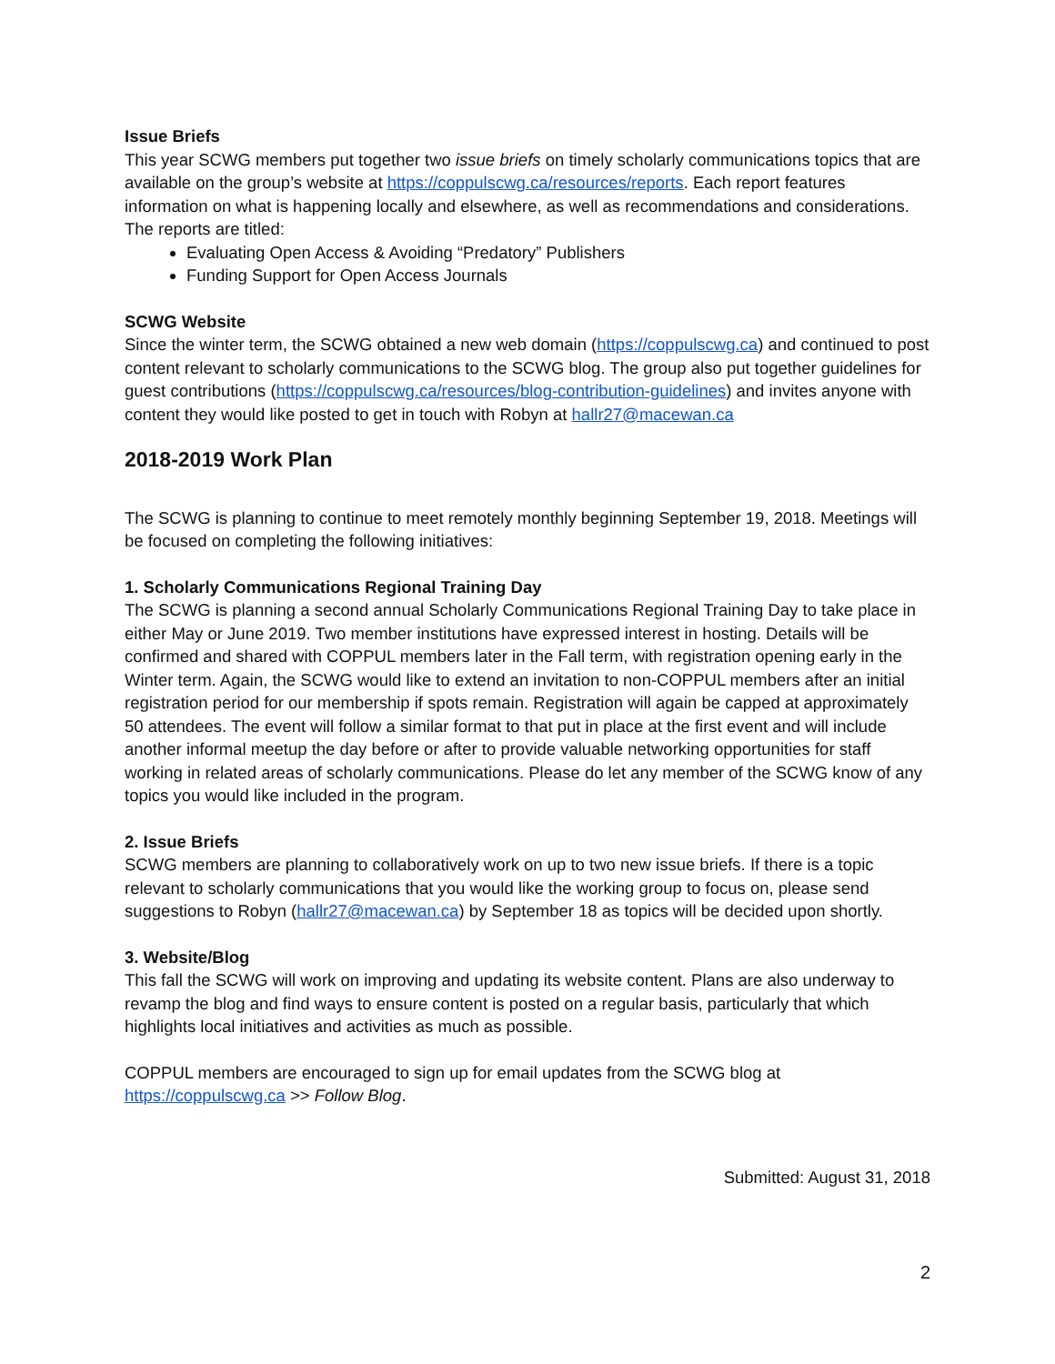Issue Briefs
This year SCWG members put together two issue briefs on timely scholarly communications topics that are available on the group’s website at https://coppulscwg.ca/resources/reports. Each report features information on what is happening locally and elsewhere, as well as recommendations and considerations. The reports are titled:
Evaluating Open Access & Avoiding “Predatory” Publishers
Funding Support for Open Access Journals
SCWG Website
Since the winter term, the SCWG obtained a new web domain (https://coppulscwg.ca) and continued to post content relevant to scholarly communications to the SCWG blog. The group also put together guidelines for guest contributions (https://coppulscwg.ca/resources/blog-contribution-guidelines) and invites anyone with content they would like posted to get in touch with Robyn at hallr27@macewan.ca
2018-2019 Work Plan
The SCWG is planning to continue to meet remotely monthly beginning September 19, 2018. Meetings will be focused on completing the following initiatives:
1. Scholarly Communications Regional Training Day
The SCWG is planning a second annual Scholarly Communications Regional Training Day to take place in either May or June 2019. Two member institutions have expressed interest in hosting. Details will be confirmed and shared with COPPUL members later in the Fall term, with registration opening early in the Winter term. Again, the SCWG would like to extend an invitation to non-COPPUL members after an initial registration period for our membership if spots remain. Registration will again be capped at approximately 50 attendees. The event will follow a similar format to that put in place at the first event and will include another informal meetup the day before or after to provide valuable networking opportunities for staff working in related areas of scholarly communications. Please do let any member of the SCWG know of any topics you would like included in the program.
2. Issue Briefs
SCWG members are planning to collaboratively work on up to two new issue briefs. If there is a topic relevant to scholarly communications that you would like the working group to focus on, please send suggestions to Robyn (hallr27@macewan.ca) by September 18 as topics will be decided upon shortly.
3. Website/Blog
This fall the SCWG will work on improving and updating its website content. Plans are also underway to revamp the blog and find ways to ensure content is posted on a regular basis, particularly that which highlights local initiatives and activities as much as possible.
COPPUL members are encouraged to sign up for email updates from the SCWG blog at https://coppulscwg.ca >> Follow Blog.
Submitted: August 31, 2018
2